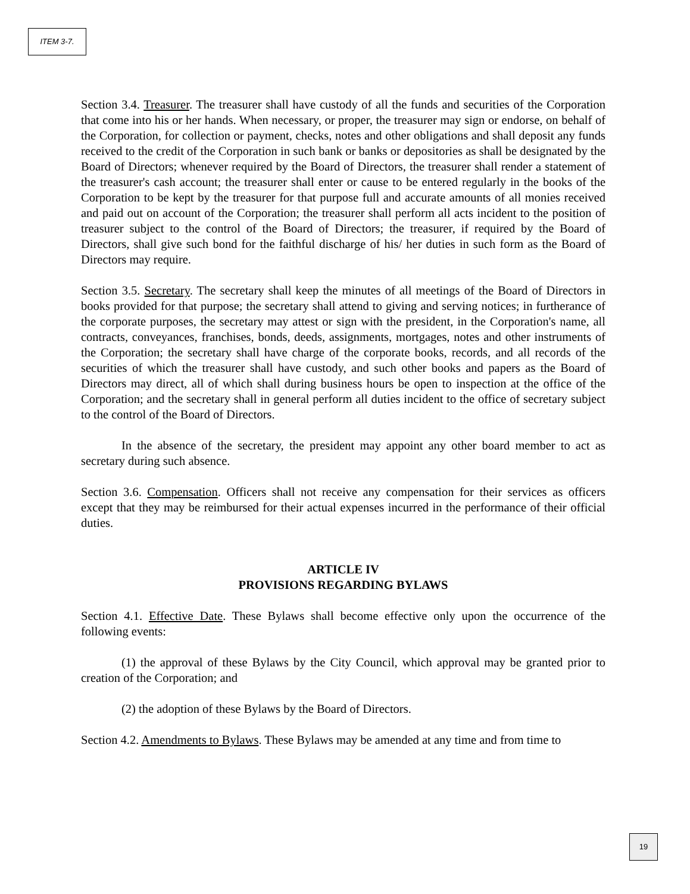ITEM 3-7.
Section 3.4. Treasurer. The treasurer shall have custody of all the funds and securities of the Corporation that come into his or her hands. When necessary, or proper, the treasurer may sign or endorse, on behalf of the Corporation, for collection or payment, checks, notes and other obligations and shall deposit any funds received to the credit of the Corporation in such bank or banks or depositories as shall be designated by the Board of Directors; whenever required by the Board of Directors, the treasurer shall render a statement of the treasurer's cash account; the treasurer shall enter or cause to be entered regularly in the books of the Corporation to be kept by the treasurer for that purpose full and accurate amounts of all monies received and paid out on account of the Corporation; the treasurer shall perform all acts incident to the position of treasurer subject to the control of the Board of Directors; the treasurer, if required by the Board of Directors, shall give such bond for the faithful discharge of his/ her duties in such form as the Board of Directors may require.
Section 3.5. Secretary. The secretary shall keep the minutes of all meetings of the Board of Directors in books provided for that purpose; the secretary shall attend to giving and serving notices; in furtherance of the corporate purposes, the secretary may attest or sign with the president, in the Corporation's name, all contracts, conveyances, franchises, bonds, deeds, assignments, mortgages, notes and other instruments of the Corporation; the secretary shall have charge of the corporate books, records, and all records of the securities of which the treasurer shall have custody, and such other books and papers as the Board of Directors may direct, all of which shall during business hours be open to inspection at the office of the Corporation; and the secretary shall in general perform all duties incident to the office of secretary subject to the control of the Board of Directors.
In the absence of the secretary, the president may appoint any other board member to act as secretary during such absence.
Section 3.6. Compensation. Officers shall not receive any compensation for their services as officers except that they may be reimbursed for their actual expenses incurred in the performance of their official duties.
ARTICLE IV
PROVISIONS REGARDING BYLAWS
Section 4.1. Effective Date. These Bylaws shall become effective only upon the occurrence of the following events:
(1) the approval of these Bylaws by the City Council, which approval may be granted prior to creation of the Corporation; and
(2) the adoption of these Bylaws by the Board of Directors.
Section 4.2. Amendments to Bylaws. These Bylaws may be amended at any time and from time to
19